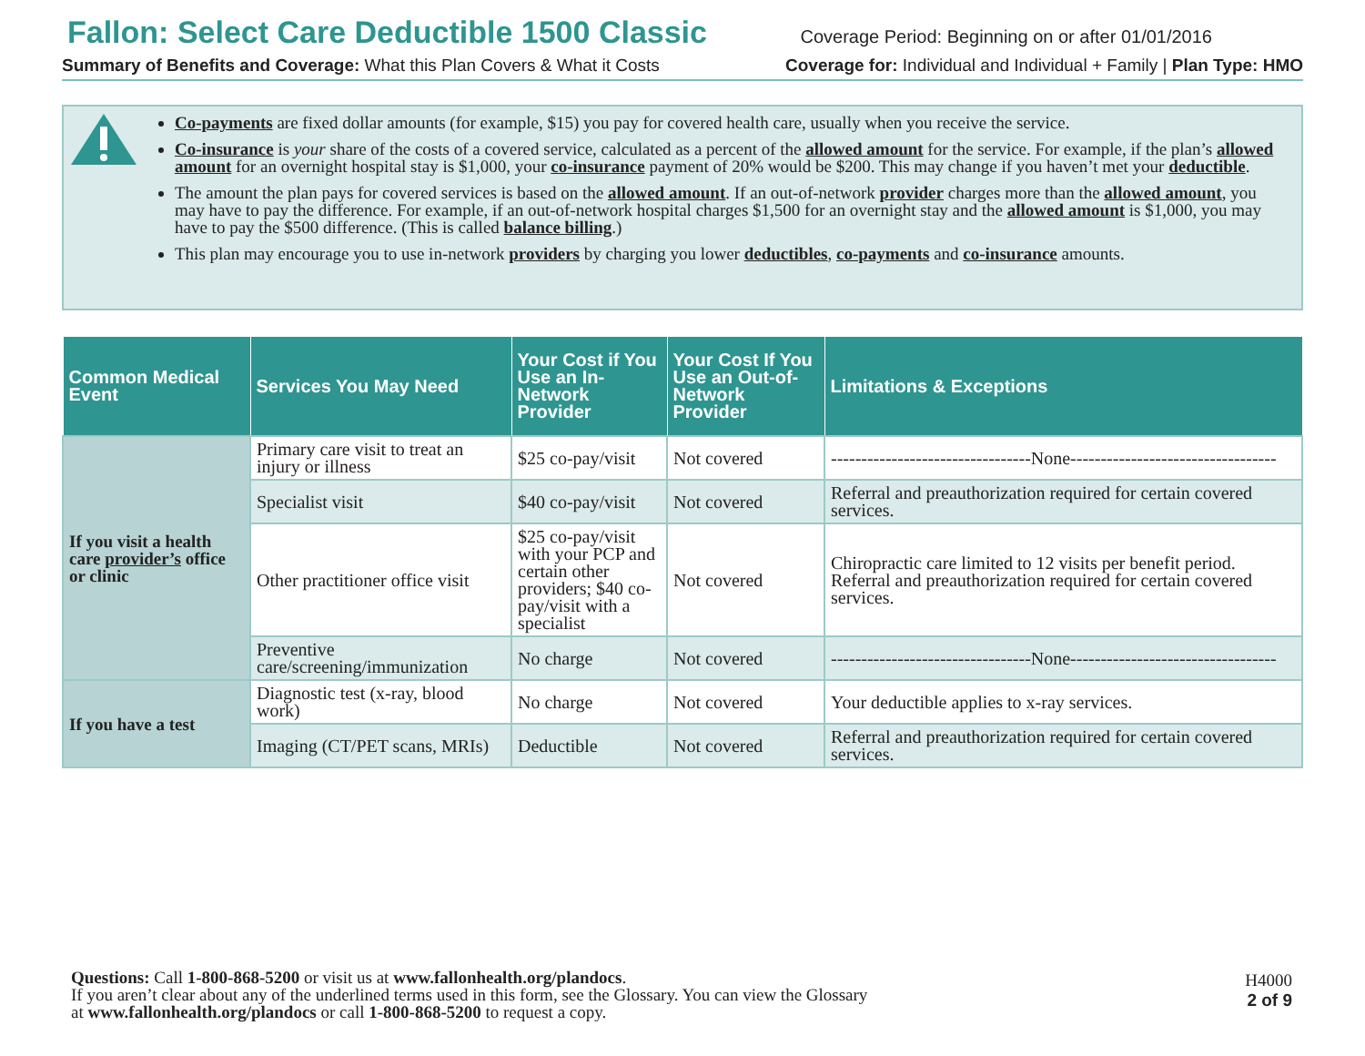Fallon: Select Care Deductible 1500 Classic Coverage Period: Beginning on or after 01/01/2016
Summary of Benefits and Coverage: What this Plan Covers & What it Costs Coverage for: Individual and Individual + Family | Plan Type: HMO
Co-payments are fixed dollar amounts (for example, $15) you pay for covered health care, usually when you receive the service.
Co-insurance is your share of the costs of a covered service, calculated as a percent of the allowed amount for the service. For example, if the plan’s allowed amount for an overnight hospital stay is $1,000, your co-insurance payment of 20% would be $200. This may change if you haven’t met your deductible.
The amount the plan pays for covered services is based on the allowed amount. If an out-of-network provider charges more than the allowed amount, you may have to pay the difference. For example, if an out-of-network hospital charges $1,500 for an overnight stay and the allowed amount is $1,000, you may have to pay the $500 difference. (This is called balance billing.)
This plan may encourage you to use in-network providers by charging you lower deductibles, co-payments and co-insurance amounts.
| Common Medical Event | Services You May Need | Your Cost if You Use an In-Network Provider | Your Cost If You Use an Out-of-Network Provider | Limitations & Exceptions |
| --- | --- | --- | --- | --- |
| If you visit a health care provider’s office or clinic | Primary care visit to treat an injury or illness | $25 co-pay/visit | Not covered | ---------------------------------None---------------------------------- |
| | Specialist visit | $40 co-pay/visit | Not covered | Referral and preauthorization required for certain covered services. |
| | Other practitioner office visit | $25 co-pay/visit with your PCP and certain other providers; $40 co-pay/visit with a specialist | Not covered | Chiropractic care limited to 12 visits per benefit period. Referral and preauthorization required for certain covered services. |
| | Preventive care/screening/immunization | No charge | Not covered | ---------------------------------None---------------------------------- |
| If you have a test | Diagnostic test (x-ray, blood work) | No charge | Not covered | Your deductible applies to x-ray services. |
| | Imaging (CT/PET scans, MRIs) | Deductible | Not covered | Referral and preauthorization required for certain covered services. |
Questions: Call 1-800-868-5200 or visit us at www.fallonhealth.org/plandocs.
If you aren’t clear about any of the underlined terms used in this form, see the Glossary. You can view the Glossary
at www.fallonhealth.org/plandocs or call 1-800-868-5200 to request a copy.
H4000
2 of 9